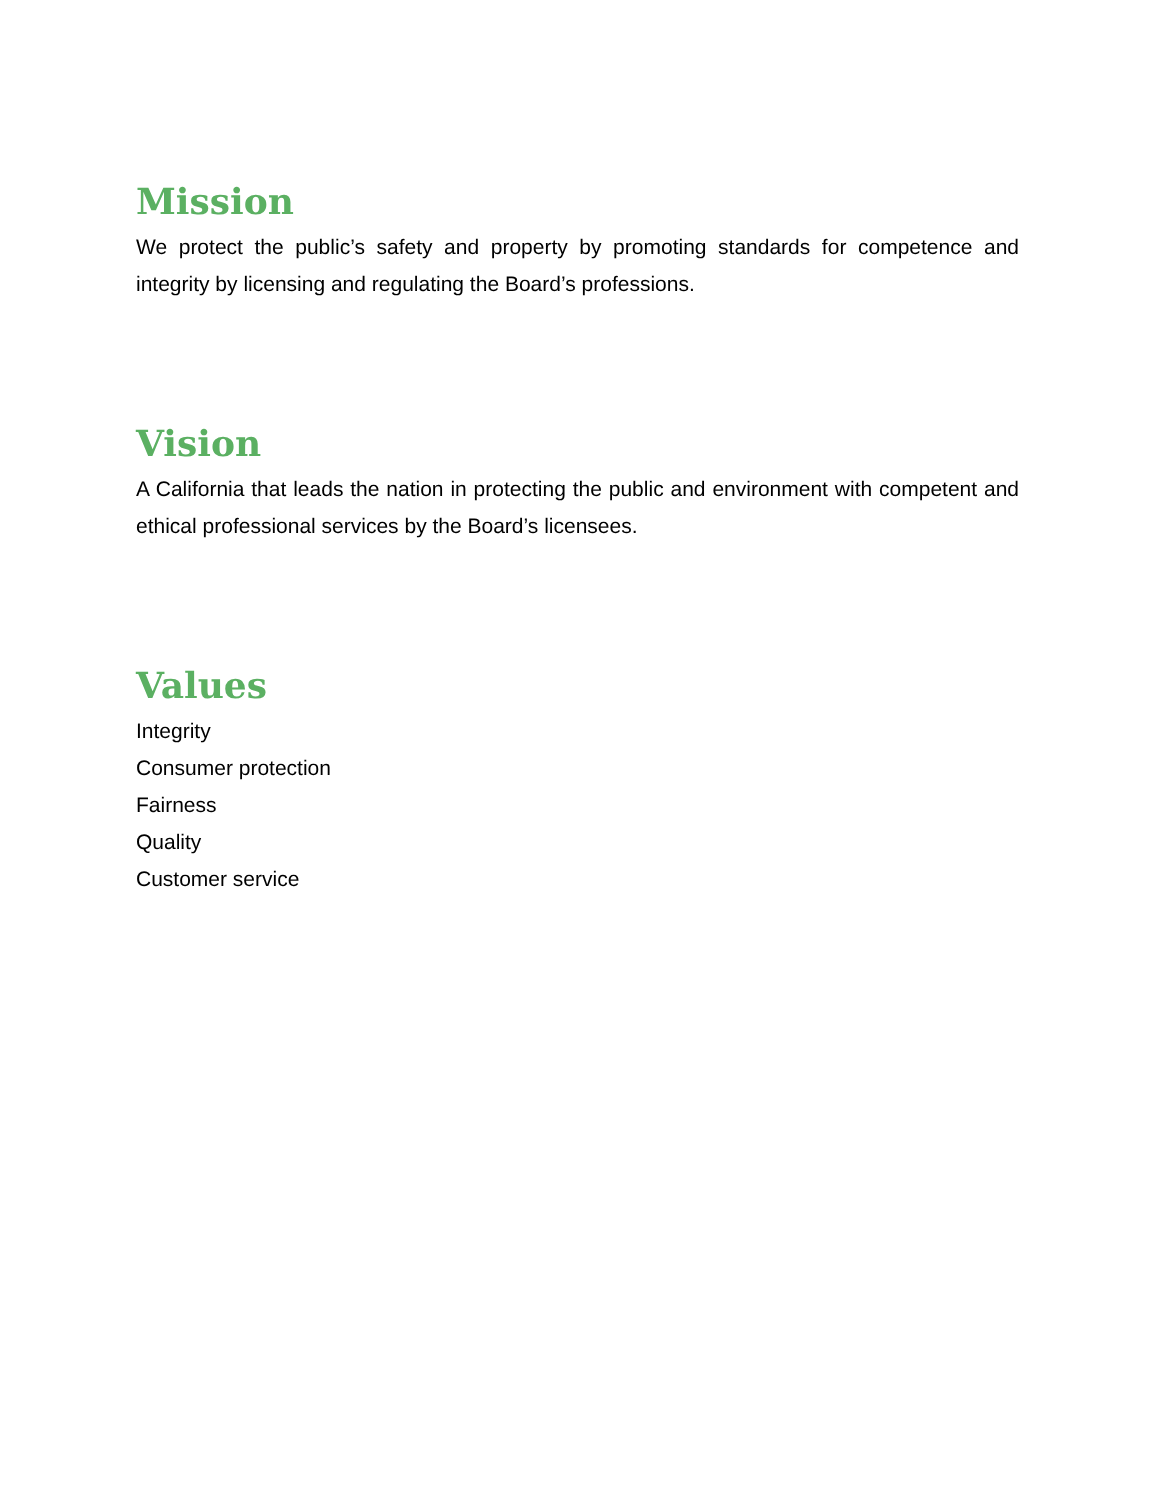Mission
We protect the public’s safety and property by promoting standards for competence and integrity by licensing and regulating the Board’s professions.
Vision
A California that leads the nation in protecting the public and environment with competent and ethical professional services by the Board’s licensees.
Values
Integrity
Consumer protection
Fairness
Quality
Customer service